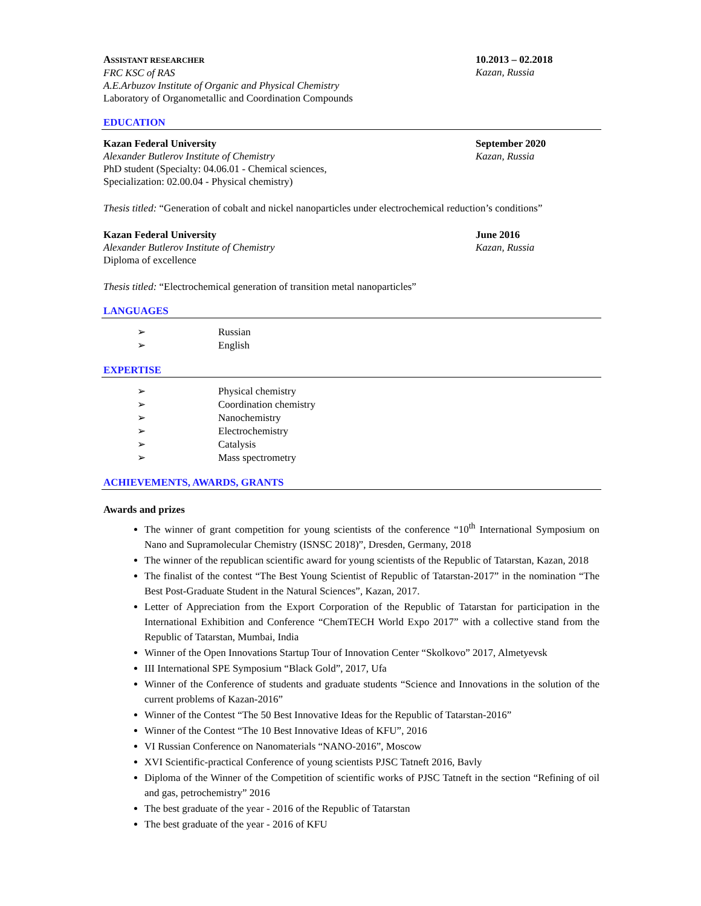ASSISTANT RESEARCHER
FRC KSC of RAS
A.E.Arbuzov Institute of Organic and Physical Chemistry
Laboratory of Organometallic and Coordination Compounds
10.2013 – 02.2018
Kazan, Russia
EDUCATION
Kazan Federal University
Alexander Butlerov Institute of Chemistry
PhD student (Specialty: 04.06.01 - Chemical sciences,
Specialization: 02.00.04 - Physical chemistry)
September 2020
Kazan, Russia
Thesis titled: “Generation of cobalt and nickel nanoparticles under electrochemical reduction’s conditions”
Kazan Federal University
Alexander Butlerov Institute of Chemistry
Diploma of excellence
June 2016
Kazan, Russia
Thesis titled: “Electrochemical generation of transition metal nanoparticles”
LANGUAGES
➢ Russian
➢ English
EXPERTISE
➢ Physical chemistry
➢ Coordination chemistry
➢ Nanochemistry
➢ Electrochemistry
➢ Catalysis
➢ Mass spectrometry
ACHIEVEMENTS, AWARDS, GRANTS
Awards and prizes
The winner of grant competition for young scientists of the conference “10<sup>th</sup> International Symposium on Nano and Supramolecular Chemistry (ISNSC 2018)”, Dresden, Germany, 2018
The winner of the republican scientific award for young scientists of the Republic of Tatarstan, Kazan, 2018
The finalist of the contest “The Best Young Scientist of Republic of Tatarstan-2017” in the nomination “The Best Post-Graduate Student in the Natural Sciences”, Kazan, 2017.
Letter of Appreciation from the Export Corporation of the Republic of Tatarstan for participation in the International Exhibition and Conference “ChemTECH World Expo 2017” with a collective stand from the Republic of Tatarstan, Mumbai, India
Winner of the Open Innovations Startup Tour of Innovation Center “Skolkovo” 2017, Almetyevsk
III International SPE Symposium “Black Gold”, 2017, Ufa
Winner of the Conference of students and graduate students “Science and Innovations in the solution of the current problems of Kazan-2016”
Winner of the Contest “The 50 Best Innovative Ideas for the Republic of Tatarstan-2016”
Winner of the Contest “The 10 Best Innovative Ideas of KFU”, 2016
VI Russian Conference on Nanomaterials “NANO-2016”, Moscow
XVI Scientific-practical Conference of young scientists PJSC Tatneft 2016, Bavly
Diploma of the Winner of the Competition of scientific works of PJSC Tatneft in the section “Refining of oil and gas, petrochemistry” 2016
The best graduate of the year - 2016 of the Republic of Tatarstan
The best graduate of the year - 2016 of KFU